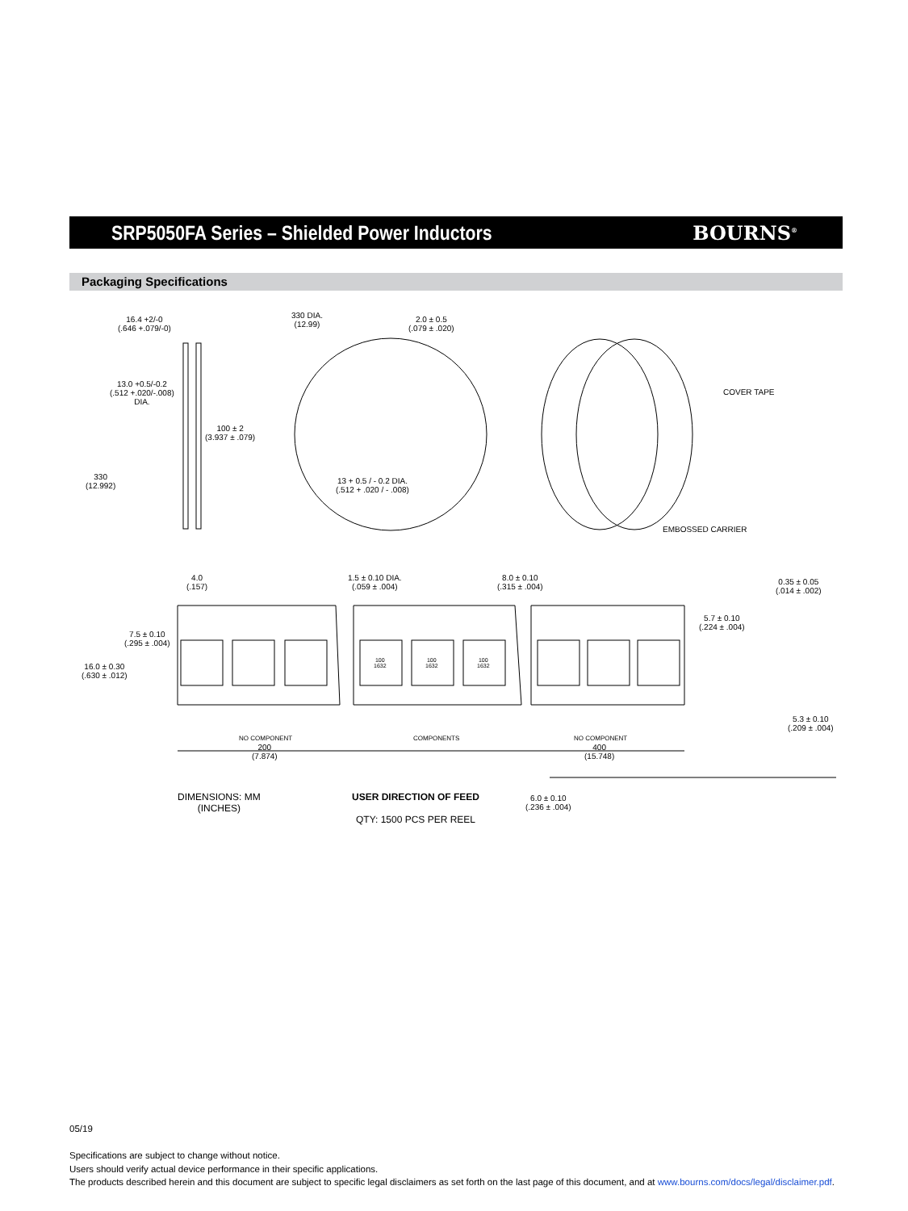SRP5050FA Series – Shielded Power Inductors
BOURNS<sup>®</sup>
Packaging Specifications
16.4 +2/-0
(.646 +.079/-0)
13.0 +0.5/-0.2
(.512 +.020/-.008)
DIA.
100 ± 2
(3.937 ± .079)
330
(12.992)
330 DIA.
(12.99)
2.0 ± 0.5
(.079 ± .020)
13 + 0.5 / - 0.2 DIA.
(.512 + .020 / - .008)
COVER TAPE
EMBOSSED CARRIER
4.0
(.157)
1.5 ± 0.10 DIA.
(.059 ± .004)
8.0 ± 0.10
(.315 ± .004)
0.35 ± 0.05
(.014 ± .002)
5.7 ± 0.10
(.224 ± .004)
7.5 ± 0.10
(.295 ± .004)
16.0 ± 0.30
(.630 ± .012)
100
1632
100
1632
100
1632
5.3 ± 0.10
(.209 ± .004)
NO COMPONENT
200
(7.874)
COMPONENTS NO COMPONENT
400
(15.748)
DIMENSIONS: MM
(INCHES)
USER DIRECTION OF FEED
QTY: 1500 PCS PER REEL
6.0 ± 0.10
(.236 ± .004)
05/19
Specifications are subject to change without notice.
Users should verify actual device performance in their specific applications.
The products described herein and this document are subject to specific legal disclaimers as set forth on the last page of this document, and at www.bourns.com/docs/legal/disclaimer.pdf.